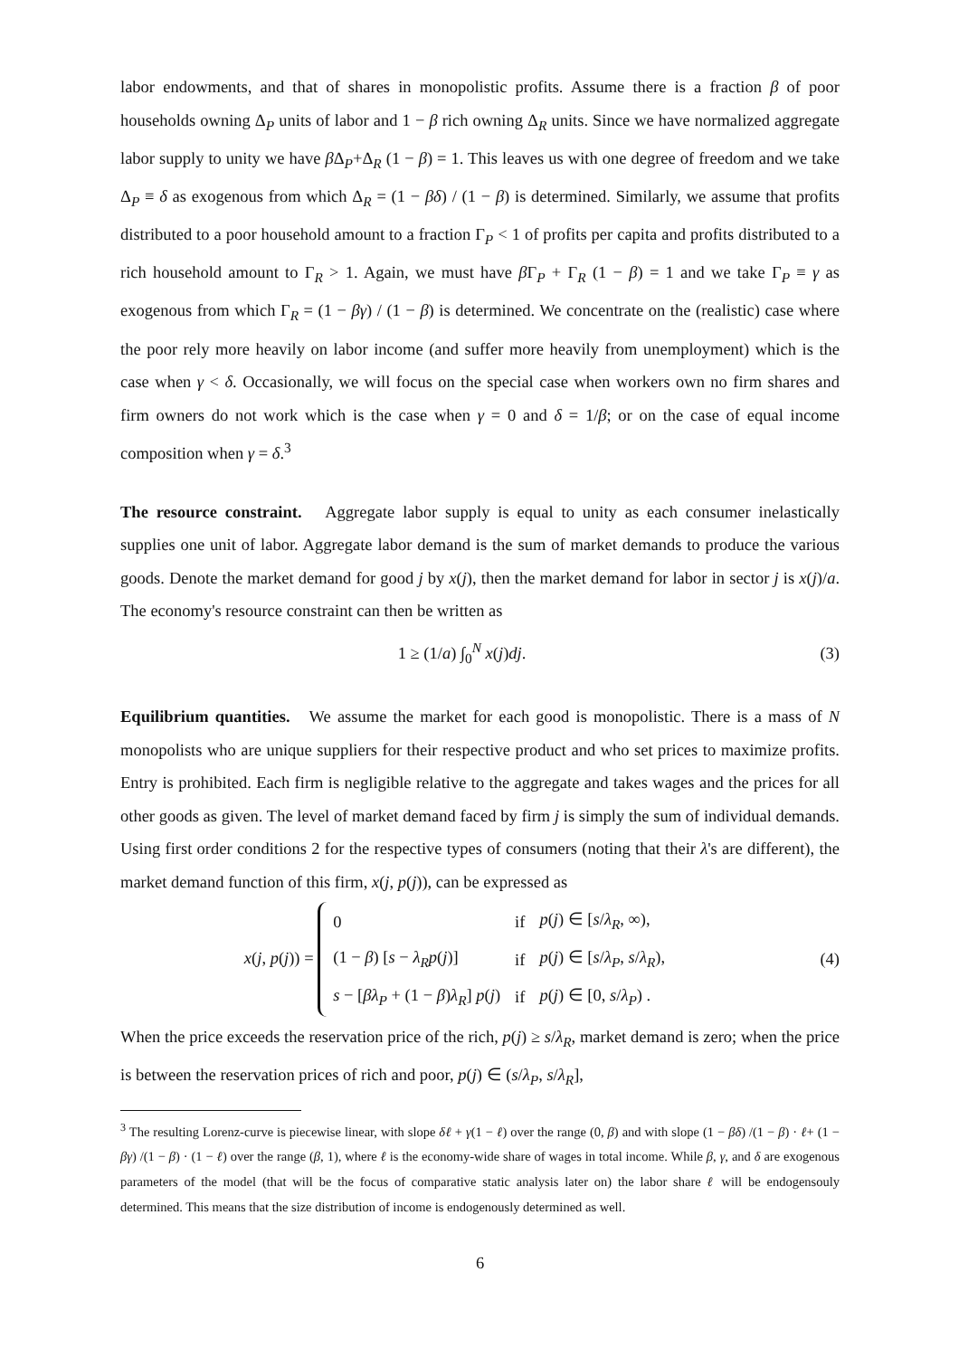labor endowments, and that of shares in monopolistic profits. Assume there is a fraction β of poor households owning Δ<sub>P</sub> units of labor and 1 − β rich owning Δ<sub>R</sub> units. Since we have normalized aggregate labor supply to unity we have β Δ<sub>P</sub>+Δ<sub>R</sub> (1 − β) = 1. This leaves us with one degree of freedom and we take Δ<sub>P</sub> ≡ δ as exogenous from which Δ<sub>R</sub> = (1 − βδ) / (1 − β) is determined. Similarly, we assume that profits distributed to a poor household amount to a fraction Γ<sub>P</sub> < 1 of profits per capita and profits distributed to a rich household amount to Γ<sub>R</sub> > 1. Again, we must have β Γ<sub>P</sub> + Γ<sub>R</sub> (1 − β) = 1 and we take Γ<sub>P</sub> ≡ γ as exogenous from which Γ<sub>R</sub> = (1 − βγ) / (1 − β) is determined. We concentrate on the (realistic) case where the poor rely more heavily on labor income (and suffer more heavily from unemployment) which is the case when γ < δ. Occasionally, we will focus on the special case when workers own no firm shares and firm owners do not work which is the case when γ = 0 and δ = 1/β; or on the case of equal income composition when γ = δ.<sup>3</sup>
The resource constraint. Aggregate labor supply is equal to unity as each consumer inelastically supplies one unit of labor. Aggregate labor demand is the sum of market demands to produce the various goods. Denote the market demand for good j by x(j), then the market demand for labor in sector j is x(j)/a. The economy's resource constraint can then be written as
1 ≥ (1/a) ∫<sub>0</sub><sup>N</sup> x(j)dj. (3)
Equilibrium quantities. We assume the market for each good is monopolistic. There is a mass of N monopolists who are unique suppliers for their respective product and who set prices to maximize profits. Entry is prohibited. Each firm is negligible relative to the aggregate and takes wages and the prices for all other goods as given. The level of market demand faced by firm j is simply the sum of individual demands. Using first order conditions 2 for the respective types of consumers (noting that their λ's are different), the market demand function of this firm, x(j, p(j)), can be expressed as
x(j, p(j)) =
| 0 | if | p ( j ) ∈ [ s / λ<sub>R</sub>, ∞), |
| (1 − β ) [ s − λ<sub>R</sub> p ( j )] | if | p ( j ) ∈ [ s / λ<sub>P</sub>, s / λ<sub>R</sub>), |
| s − [ βλ<sub>P</sub> + (1 − β ) λ<sub>R</sub>] p ( j ) | if | p ( j ) ∈ [0, s / λ<sub>P</sub>) . |
(4)
When the price exceeds the reservation price of the rich, p(j) ≥ s/λ<sub>R</sub>, market demand is zero; when the price is between the reservation prices of rich and poor, p(j) ∈ (s/λ<sub>P</sub>, s/λ<sub>R</sub>],
<sup>3</sup> The resulting Lorenz-curve is piecewise linear, with slope δℓ + γ(1 − ℓ) over the range (0, β) and with slope (1 − βδ) /(1 − β) · ℓ+ (1 − βγ) /(1 − β) · (1 − ℓ) over the range (β, 1), where ℓ is the economy-wide share of wages in total income. While β, γ, and δ are exogenous parameters of the model (that will be the focus of comparative static analysis later on) the labor share ℓ will be endogensouly determined. This means that the size distribution of income is endogenously determined as well.
6